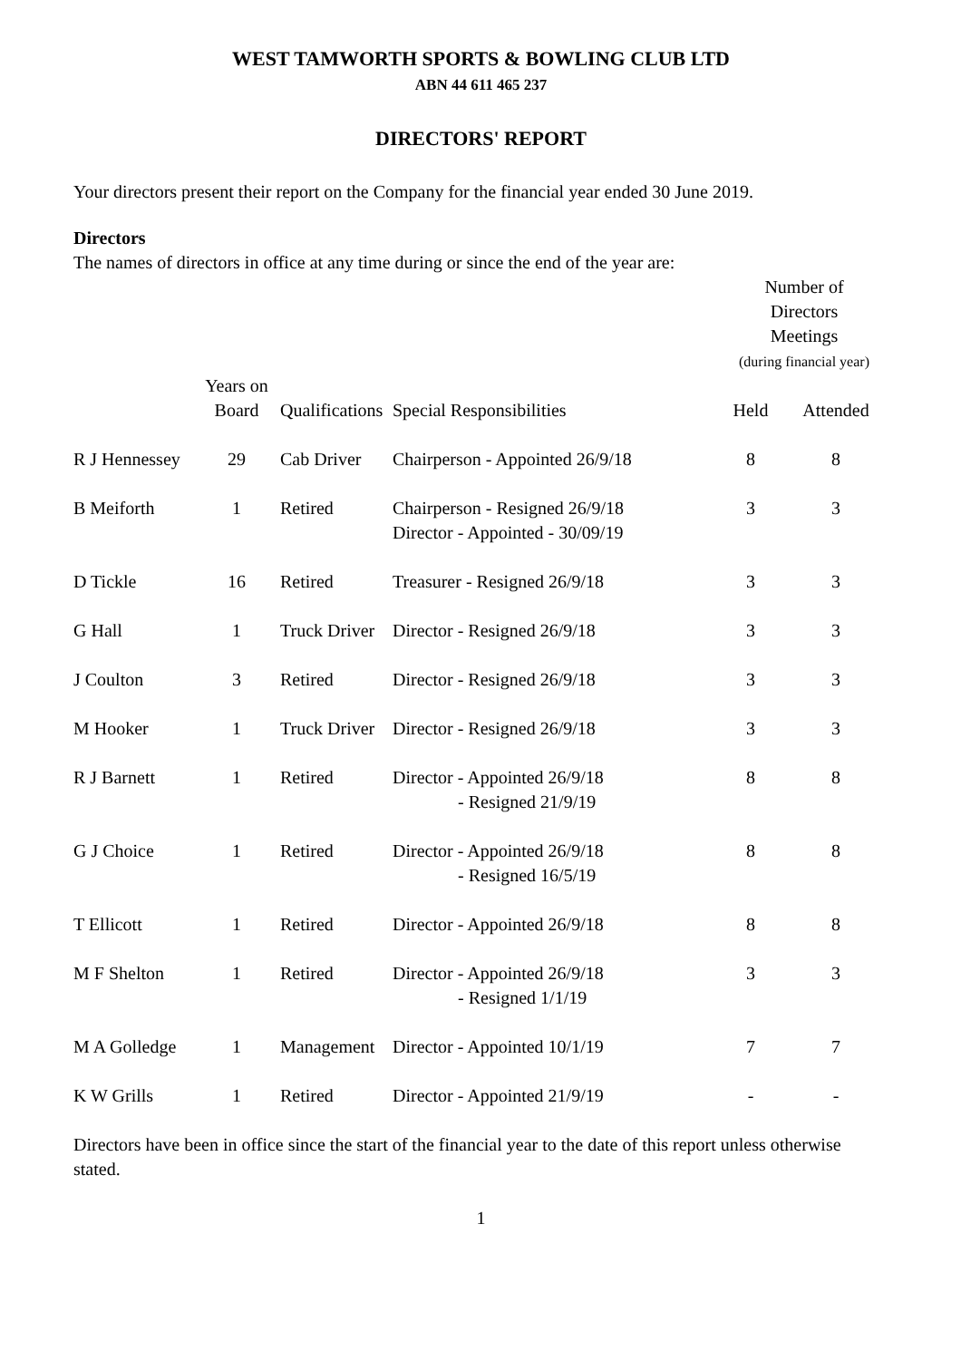WEST TAMWORTH SPORTS & BOWLING CLUB LTD
ABN 44 611 465 237
DIRECTORS' REPORT
Your directors present their report on the Company for the financial year ended 30 June 2019.
Directors
The names of directors in office at any time during or since the end of the year are:
| | | | | Number of Directors Meetings (during financial year) | |
| --- | --- | --- | --- | --- | --- |
| | Years on Board | Qualifications | Special Responsibilities | Held | Attended |
| R J Hennessey | 29 | Cab Driver | Chairperson - Appointed 26/9/18 | 8 | 8 |
| B Meiforth | 1 | Retired | Chairperson - Resigned 26/9/18 Director - Appointed - 30/09/19 | 3 | 3 |
| D Tickle | 16 | Retired | Treasurer - Resigned 26/9/18 | 3 | 3 |
| G Hall | 1 | Truck Driver | Director - Resigned 26/9/18 | 3 | 3 |
| J Coulton | 3 | Retired | Director - Resigned 26/9/18 | 3 | 3 |
| M Hooker | 1 | Truck Driver | Director - Resigned 26/9/18 | 3 | 3 |
| R J Barnett | 1 | Retired | Director - Appointed 26/9/18 - Resigned 21/9/19 | 8 | 8 |
| G J Choice | 1 | Retired | Director - Appointed 26/9/18 - Resigned 16/5/19 | 8 | 8 |
| T Ellicott | 1 | Retired | Director - Appointed 26/9/18 | 8 | 8 |
| M F Shelton | 1 | Retired | Director - Appointed 26/9/18 - Resigned 1/1/19 | 3 | 3 |
| M A Golledge | 1 | Management | Director - Appointed 10/1/19 | 7 | 7 |
| K W Grills | 1 | Retired | Director - Appointed 21/9/19 | - | - |
Directors have been in office since the start of the financial year to the date of this report unless otherwise stated.
1